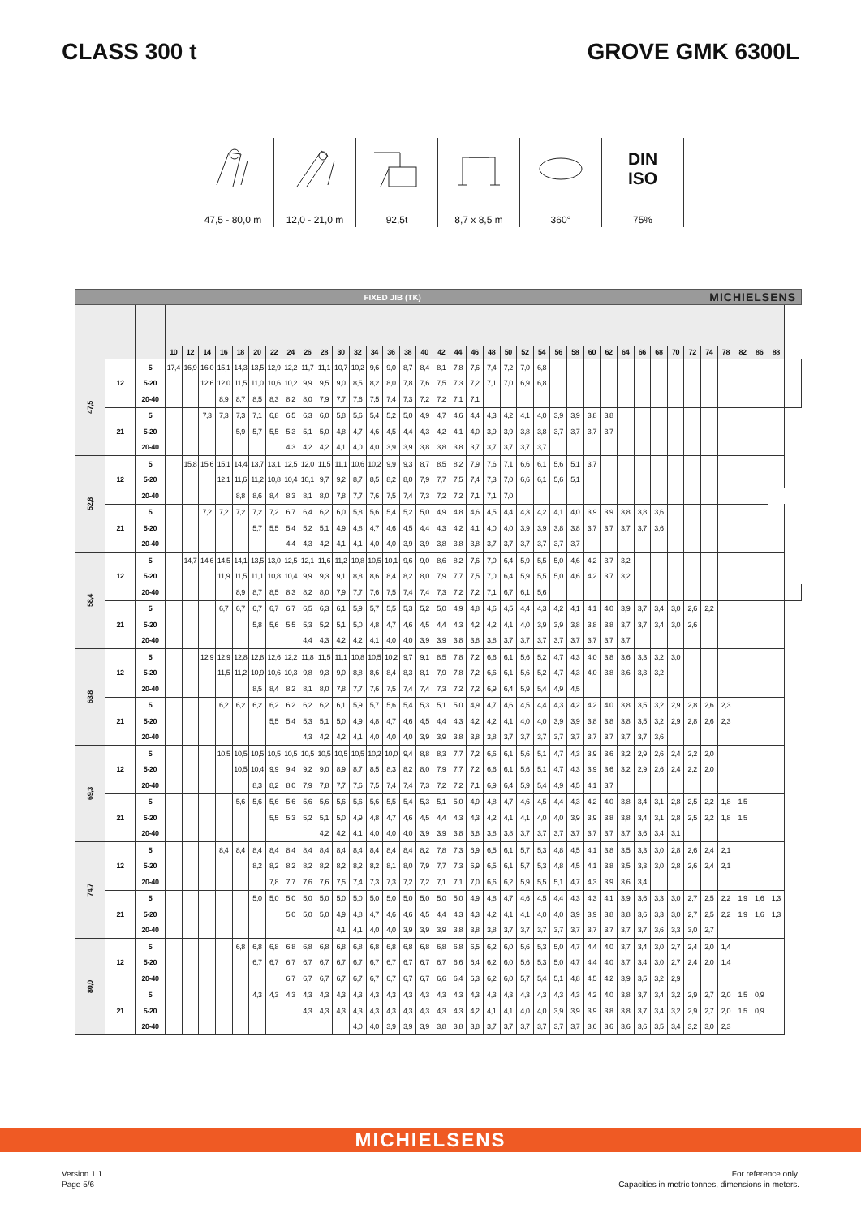CLASS 300 t GROVE GMK 6300L
47,5 - 80,0 m
12,0 - 21,0 m
92,5t 8,7 x 8,5 m
360°
DIN
ISO
75%
FIXED JIB (TK) MICHIELSENS
| | | | 10 | 12 | 14 | 16 | 18 | 20 | 22 | 24 | 26 | 28 | 30 | 32 | 34 | 36 | 38 | 40 | 42 | 44 | 46 | 48 | 50 | 52 | 54 | 56 | 58 | 60 | 62 | 64 | 66 | 68 | 70 | 72 | 74 | 78 | 82 | 86 | 88 | |
| --- | --- | --- | --- | --- | --- | --- | --- | --- | --- | --- | --- | --- | --- | --- | --- | --- | --- | --- | --- | --- | --- | --- | --- | --- | --- | --- | --- | --- | --- | --- | --- | --- | --- | --- | --- | --- | --- | --- | --- | --- |
| 47,5 | 12 | 5 | 17,4 | 16,9 | 16,0 | 15,1 | 14,3 | 13,5 | 12,9 | 12,2 | 11,7 | 11,1 | 10,7 | 10,2 | 9,6 | 9,0 | 8,7 | 8,4 | 8,1 | 7,8 | 7,6 | 7,4 | 7,2 | 7,0 | 6,8 | | | | | | | | | | | | | | | |
| | | 5-20 | | | 12,6 | 12,0 | 11,5 | 11,0 | 10,6 | 10,2 | 9,9 | 9,5 | 9,0 | 8,5 | 8,2 | 8,0 | 7,8 | 7,6 | 7,5 | 7,3 | 7,2 | 7,1 | 7,0 | 6,9 | 6,8 | | | | | | | | | | | | | | | |
| | | 20-40 | | | | 8,9 | 8,7 | 8,5 | 8,3 | 8,2 | 8,0 | 7,9 | 7,7 | 7,6 | 7,5 | 7,4 | 7,3 | 7,2 | 7,2 | 7,1 | 7,1 | | | | | | | | | | | | | | | | | | | |
| | 21 | 5 | | | 7,3 | 7,3 | 7,3 | 7,1 | 6,8 | 6,5 | 6,3 | 6,0 | 5,8 | 5,6 | 5,4 | 5,2 | 5,0 | 4,9 | 4,7 | 4,6 | 4,4 | 4,3 | 4,2 | 4,1 | 4,0 | 3,9 | 3,9 | 3,8 | 3,8 | | | | | | | | | | | |
| | | 5-20 | | | | | 5,9 | 5,7 | 5,5 | 5,3 | 5,1 | 5,0 | 4,8 | 4,7 | 4,6 | 4,5 | 4,4 | 4,3 | 4,2 | 4,1 | 4,0 | 3,9 | 3,9 | 3,8 | 3,8 | 3,7 | 3,7 | 3,7 | 3,7 | | | | | | | | | | | |
| | | 20-40 | | | | | | | | 4,3 | 4,2 | 4,2 | 4,1 | 4,0 | 4,0 | 3,9 | 3,9 | 3,8 | 3,8 | 3,8 | 3,7 | 3,7 | 3,7 | 3,7 | 3,7 | | | | | | | | | | | | | | | |
| 52,8 | 12 | 5 | | 15,8 | 15,6 | 15,1 | 14,4 | 13,7 | 13,1 | 12,5 | 12,0 | 11,5 | 11,1 | 10,6 | 10,2 | 9,9 | 9,3 | 8,7 | 8,5 | 8,2 | 7,9 | 7,6 | 7,1 | 6,6 | 6,1 | 5,6 | 5,1 | 3,7 | | | | | | | | | | | | |
| | | 5-20 | | | | 12,1 | 11,6 | 11,2 | 10,8 | 10,4 | 10,1 | 9,7 | 9,2 | 8,7 | 8,5 | 8,2 | 8,0 | 7,9 | 7,7 | 7,5 | 7,4 | 7,3 | 7,0 | 6,6 | 6,1 | 5,6 | 5,1 | | | | | | | | | | | | | |
| | | 20-40 | | | | | 8,8 | 8,6 | 8,4 | 8,3 | 8,1 | 8,0 | 7,8 | 7,7 | 7,6 | 7,5 | 7,4 | 7,3 | 7,2 | 7,2 | 7,1 | 7,1 | 7,0 | | | | | | | | | | | | | | | | | |
| | 21 | 5 | | | 7,2 | 7,2 | 7,2 | 7,2 | 7,2 | 6,7 | 6,4 | 6,2 | 6,0 | 5,8 | 5,6 | 5,4 | 5,2 | 5,0 | 4,9 | 4,8 | 4,6 | 4,5 | 4,4 | 4,3 | 4,2 | 4,1 | 4,0 | 3,9 | 3,9 | 3,8 | 3,8 | 3,6 | | | | | | | | |
| | | 5-20 | | | | | | 5,7 | 5,5 | 5,4 | 5,2 | 5,1 | 4,9 | 4,8 | 4,7 | 4,6 | 4,5 | 4,4 | 4,3 | 4,2 | 4,1 | 4,0 | 4,0 | 3,9 | 3,9 | 3,8 | 3,8 | 3,7 | 3,7 | 3,7 | 3,7 | 3,6 | | | | | | | | |
| | | 20-40 | | | | | | | | 4,4 | 4,3 | 4,2 | 4,1 | 4,1 | 4,0 | 4,0 | 3,9 | 3,9 | 3,8 | 3,8 | 3,8 | 3,7 | 3,7 | 3,7 | 3,7 | 3,7 | 3,7 | | | | | | | | | | | | | |
| 58,4 | 12 | 5 | | 14,7 | 14,6 | 14,5 | 14,1 | 13,5 | 13,0 | 12,5 | 12,1 | 11,6 | 11,2 | 10,8 | 10,5 | 10,1 | 9,6 | 9,0 | 8,6 | 8,2 | 7,6 | 7,0 | 6,4 | 5,9 | 5,5 | 5,0 | 4,6 | 4,2 | 3,7 | 3,2 | | | | | | | | | | |
| | | 5-20 | | | | 11,9 | 11,5 | 11,1 | 10,8 | 10,4 | 9,9 | 9,3 | 9,1 | 8,8 | 8,6 | 8,4 | 8,2 | 8,0 | 7,9 | 7,7 | 7,5 | 7,0 | 6,4 | 5,9 | 5,5 | 5,0 | 4,6 | 4,2 | 3,7 | 3,2 | | | | | | | | | | |
| | | 20-40 | | | | | 8,9 | 8,7 | 8,5 | 8,3 | 8,2 | 8,0 | 7,9 | 7,7 | 7,6 | 7,5 | 7,4 | 7,4 | 7,3 | 7,2 | 7,2 | 7,1 | 6,7 | 6,1 | 5,6 | | | | | | | | | | | | | | | |
| | 21 | 5 | | | | 6,7 | 6,7 | 6,7 | 6,7 | 6,7 | 6,5 | 6,3 | 6,1 | 5,9 | 5,7 | 5,5 | 5,3 | 5,2 | 5,0 | 4,9 | 4,8 | 4,6 | 4,5 | 4,4 | 4,3 | 4,2 | 4,1 | 4,1 | 4,0 | 3,9 | 3,7 | 3,4 | 3,0 | 2,6 | 2,2 | | | | | |
| | | 5-20 | | | | | | 5,8 | 5,6 | 5,5 | 5,3 | 5,2 | 5,1 | 5,0 | 4,8 | 4,7 | 4,6 | 4,5 | 4,4 | 4,3 | 4,2 | 4,2 | 4,1 | 4,0 | 3,9 | 3,9 | 3,8 | 3,8 | 3,8 | 3,7 | 3,7 | 3,4 | 3,0 | 2,6 | | | | | | |
| | | 20-40 | | | | | | | | | 4,4 | 4,3 | 4,2 | 4,2 | 4,1 | 4,0 | 4,0 | 3,9 | 3,9 | 3,8 | 3,8 | 3,8 | 3,7 | 3,7 | 3,7 | 3,7 | 3,7 | 3,7 | 3,7 | 3,7 | | | | | | | | | | |
| 63,8 | 12 | 5 | | | 12,9 | 12,9 | 12,8 | 12,8 | 12,6 | 12,2 | 11,8 | 11,5 | 11,1 | 10,8 | 10,5 | 10,2 | 9,7 | 9,1 | 8,5 | 7,8 | 7,2 | 6,6 | 6,1 | 5,6 | 5,2 | 4,7 | 4,3 | 4,0 | 3,8 | 3,6 | 3,3 | 3,2 | 3,0 | | | | | | | |
| | | 5-20 | | | | 11,5 | 11,2 | 10,9 | 10,6 | 10,3 | 9,8 | 9,3 | 9,0 | 8,8 | 8,6 | 8,4 | 8,3 | 8,1 | 7,9 | 7,8 | 7,2 | 6,6 | 6,1 | 5,6 | 5,2 | 4,7 | 4,3 | 4,0 | 3,8 | 3,6 | 3,3 | 3,2 | | | | | | | | |
| | | 20-40 | | | | | | 8,5 | 8,4 | 8,2 | 8,1 | 8,0 | 7,8 | 7,7 | 7,6 | 7,5 | 7,4 | 7,4 | 7,3 | 7,2 | 7,2 | 6,9 | 6,4 | 5,9 | 5,4 | 4,9 | 4,5 | | | | | | | | | | | | | |
| | 21 | 5 | | | | 6,2 | 6,2 | 6,2 | 6,2 | 6,2 | 6,2 | 6,2 | 6,1 | 5,9 | 5,7 | 5,6 | 5,4 | 5,3 | 5,1 | 5,0 | 4,9 | 4,7 | 4,6 | 4,5 | 4,4 | 4,3 | 4,2 | 4,2 | 4,0 | 3,8 | 3,5 | 3,2 | 2,9 | 2,8 | 2,6 | 2,3 | | | | |
| | | 5-20 | | | | | | | 5,5 | 5,4 | 5,3 | 5,1 | 5,0 | 4,9 | 4,8 | 4,7 | 4,6 | 4,5 | 4,4 | 4,3 | 4,2 | 4,2 | 4,1 | 4,0 | 4,0 | 3,9 | 3,9 | 3,8 | 3,8 | 3,8 | 3,5 | 3,2 | 2,9 | 2,8 | 2,6 | 2,3 | | | | |
| | | 20-40 | | | | | | | | | 4,3 | 4,2 | 4,2 | 4,1 | 4,0 | 4,0 | 4,0 | 3,9 | 3,9 | 3,8 | 3,8 | 3,8 | 3,7 | 3,7 | 3,7 | 3,7 | 3,7 | 3,7 | 3,7 | 3,7 | 3,7 | 3,6 | | | | | | | | |
| 69,3 | 12 | 5 | | | | 10,5 | 10,5 | 10,5 | 10,5 | 10,5 | 10,5 | 10,5 | 10,5 | 10,5 | 10,2 | 10,0 | 9,4 | 8,8 | 8,3 | 7,7 | 7,2 | 6,6 | 6,1 | 5,6 | 5,1 | 4,7 | 4,3 | 3,9 | 3,6 | 3,2 | 2,9 | 2,6 | 2,4 | 2,2 | 2,0 | | | | | |
| | | 5-20 | | | | | 10,5 | 10,4 | 9,9 | 9,4 | 9,2 | 9,0 | 8,9 | 8,7 | 8,5 | 8,3 | 8,2 | 8,0 | 7,9 | 7,7 | 7,2 | 6,6 | 6,1 | 5,6 | 5,1 | 4,7 | 4,3 | 3,9 | 3,6 | 3,2 | 2,9 | 2,6 | 2,4 | 2,2 | 2,0 | | | | | |
| | | 20-40 | | | | | | 8,3 | 8,2 | 8,0 | 7,9 | 7,8 | 7,7 | 7,6 | 7,5 | 7,4 | 7,4 | 7,3 | 7,2 | 7,2 | 7,1 | 6,9 | 6,4 | 5,9 | 5,4 | 4,9 | 4,5 | 4,1 | 3,7 | | | | | | | | | | | |
| | 21 | 5 | | | | | 5,6 | 5,6 | 5,6 | 5,6 | 5,6 | 5,6 | 5,6 | 5,6 | 5,6 | 5,5 | 5,4 | 5,3 | 5,1 | 5,0 | 4,9 | 4,8 | 4,7 | 4,6 | 4,5 | 4,4 | 4,3 | 4,2 | 4,0 | 3,8 | 3,4 | 3,1 | 2,8 | 2,5 | 2,2 | 1,8 | 1,5 | | | |
| | | 5-20 | | | | | | | 5,5 | 5,3 | 5,2 | 5,1 | 5,0 | 4,9 | 4,8 | 4,7 | 4,6 | 4,5 | 4,4 | 4,3 | 4,3 | 4,2 | 4,1 | 4,1 | 4,0 | 4,0 | 3,9 | 3,9 | 3,8 | 3,8 | 3,4 | 3,1 | 2,8 | 2,5 | 2,2 | 1,8 | 1,5 | | | |
| | | 20-40 | | | | | | | | | | 4,2 | 4,2 | 4,1 | 4,0 | 4,0 | 4,0 | 3,9 | 3,9 | 3,8 | 3,8 | 3,8 | 3,8 | 3,7 | 3,7 | 3,7 | 3,7 | 3,7 | 3,7 | 3,7 | 3,6 | 3,4 | 3,1 | | | | | | | |
| 74,7 | 12 | 5 | | | | 8,4 | 8,4 | 8,4 | 8,4 | 8,4 | 8,4 | 8,4 | 8,4 | 8,4 | 8,4 | 8,4 | 8,4 | 8,2 | 7,8 | 7,3 | 6,9 | 6,5 | 6,1 | 5,7 | 5,3 | 4,8 | 4,5 | 4,1 | 3,8 | 3,5 | 3,3 | 3,0 | 2,8 | 2,6 | 2,4 | 2,1 | | | | |
| | | 5-20 | | | | | | 8,2 | 8,2 | 8,2 | 8,2 | 8,2 | 8,2 | 8,2 | 8,2 | 8,1 | 8,0 | 7,9 | 7,7 | 7,3 | 6,9 | 6,5 | 6,1 | 5,7 | 5,3 | 4,8 | 4,5 | 4,1 | 3,8 | 3,5 | 3,3 | 3,0 | 2,8 | 2,6 | 2,4 | 2,1 | | | | |
| | | 20-40 | | | | | | | 7,8 | 7,7 | 7,6 | 7,6 | 7,5 | 7,4 | 7,3 | 7,3 | 7,2 | 7,2 | 7,1 | 7,1 | 7,0 | 6,6 | 6,2 | 5,9 | 5,5 | 5,1 | 4,7 | 4,3 | 3,9 | 3,6 | 3,4 | | | | | | | | | |
| | 21 | 5 | | | | | | 5,0 | 5,0 | 5,0 | 5,0 | 5,0 | 5,0 | 5,0 | 5,0 | 5,0 | 5,0 | 5,0 | 5,0 | 5,0 | 4,9 | 4,8 | 4,7 | 4,6 | 4,5 | 4,4 | 4,3 | 4,3 | 4,1 | 3,9 | 3,6 | 3,3 | 3,0 | 2,7 | 2,5 | 2,2 | 1,9 | 1,6 | 1,3 | |
| | | 5-20 | | | | | | | | 5,0 | 5,0 | 5,0 | 4,9 | 4,8 | 4,7 | 4,6 | 4,6 | 4,5 | 4,4 | 4,3 | 4,3 | 4,2 | 4,1 | 4,1 | 4,0 | 4,0 | 3,9 | 3,9 | 3,8 | 3,8 | 3,6 | 3,3 | 3,0 | 2,7 | 2,5 | 2,2 | 1,9 | 1,6 | 1,3 | |
| | | 20-40 | | | | | | | | | | | 4,1 | 4,1 | 4,0 | 4,0 | 3,9 | 3,9 | 3,9 | 3,8 | 3,8 | 3,8 | 3,7 | 3,7 | 3,7 | 3,7 | 3,7 | 3,7 | 3,7 | 3,7 | 3,7 | 3,6 | 3,3 | 3,0 | 2,7 | | | | | |
| 80,0 | 12 | 5 | | | | | 6,8 | 6,8 | 6,8 | 6,8 | 6,8 | 6,8 | 6,8 | 6,8 | 6,8 | 6,8 | 6,8 | 6,8 | 6,8 | 6,8 | 6,5 | 6,2 | 6,0 | 5,6 | 5,3 | 5,0 | 4,7 | 4,4 | 4,0 | 3,7 | 3,4 | 3,0 | 2,7 | 2,4 | 2,0 | 1,4 | | | | |
| | | 5-20 | | | | | | 6,7 | 6,7 | 6,7 | 6,7 | 6,7 | 6,7 | 6,7 | 6,7 | 6,7 | 6,7 | 6,7 | 6,7 | 6,6 | 6,4 | 6,2 | 6,0 | 5,6 | 5,3 | 5,0 | 4,7 | 4,4 | 4,0 | 3,7 | 3,4 | 3,0 | 2,7 | 2,4 | 2,0 | 1,4 | | | | |
| | | 20-40 | | | | | | | | 6,7 | 6,7 | 6,7 | 6,7 | 6,7 | 6,7 | 6,7 | 6,7 | 6,7 | 6,6 | 6,4 | 6,3 | 6,2 | 6,0 | 5,7 | 5,4 | 5,1 | 4,8 | 4,5 | 4,2 | 3,9 | 3,5 | 3,2 | 2,9 | | | | | | | |
| | 21 | 5 | | | | | | 4,3 | 4,3 | 4,3 | 4,3 | 4,3 | 4,3 | 4,3 | 4,3 | 4,3 | 4,3 | 4,3 | 4,3 | 4,3 | 4,3 | 4,3 | 4,3 | 4,3 | 4,3 | 4,3 | 4,3 | 4,2 | 4,0 | 3,8 | 3,7 | 3,4 | 3,2 | 2,9 | 2,7 | 2,0 | 1,5 | 0,9 | | |
| | | 5-20 | | | | | | | | | 4,3 | 4,3 | 4,3 | 4,3 | 4,3 | 4,3 | 4,3 | 4,3 | 4,3 | 4,3 | 4,2 | 4,1 | 4,1 | 4,0 | 4,0 | 3,9 | 3,9 | 3,9 | 3,8 | 3,8 | 3,7 | 3,4 | 3,2 | 2,9 | 2,7 | 2,0 | 1,5 | 0,9 | | |
| | | 20-40 | | | | | | | | | | | | 4,0 | 4,0 | 3,9 | 3,9 | 3,9 | 3,8 | 3,8 | 3,8 | 3,7 | 3,7 | 3,7 | 3,7 | 3,7 | 3,7 | 3,6 | 3,6 | 3,6 | 3,6 | 3,5 | 3,4 | 3,2 | 3,0 | 2,3 | | | | |
MICHIELSENS
Version 1.1
Page 5/6
For reference only.
Capacities in metric tonnes, dimensions in meters.